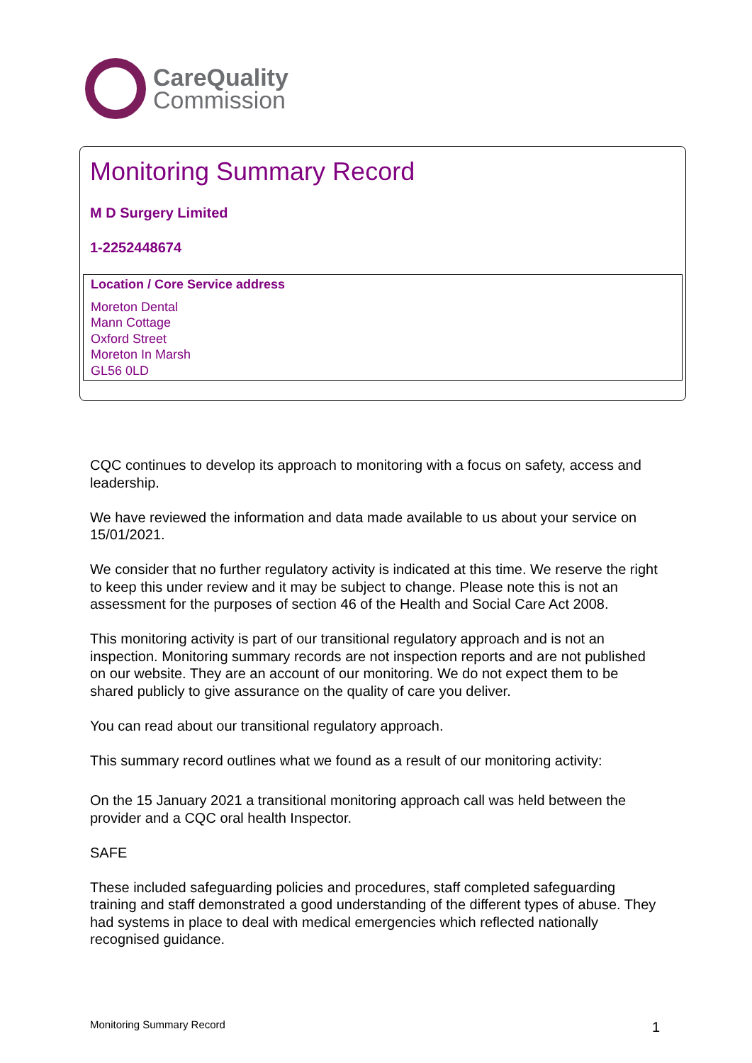CareQuality
Commission
Monitoring Summary Record
M D Surgery Limited
1-2252448674
Location / Core Service address
Moreton Dental
Mann Cottage
Oxford Street
Moreton In Marsh
GL56 0LD
CQC continues to develop its approach to monitoring with a focus on safety, access and leadership.
We have reviewed the information and data made available to us about your service on 15/01/2021.
We consider that no further regulatory activity is indicated at this time. We reserve the right to keep this under review and it may be subject to change. Please note this is not an assessment for the purposes of section 46 of the Health and Social Care Act 2008.
This monitoring activity is part of our transitional regulatory approach and is not an inspection. Monitoring summary records are not inspection reports and are not published on our website. They are an account of our monitoring. We do not expect them to be shared publicly to give assurance on the quality of care you deliver.
You can read about our transitional regulatory approach.
This summary record outlines what we found as a result of our monitoring activity:
On the 15 January 2021 a transitional monitoring approach call was held between the provider and a CQC oral health Inspector.
SAFE
These included safeguarding policies and procedures, staff completed safeguarding training and staff demonstrated a good understanding of the different types of abuse. They had systems in place to deal with medical emergencies which reflected nationally recognised guidance.
Monitoring Summary Record 1